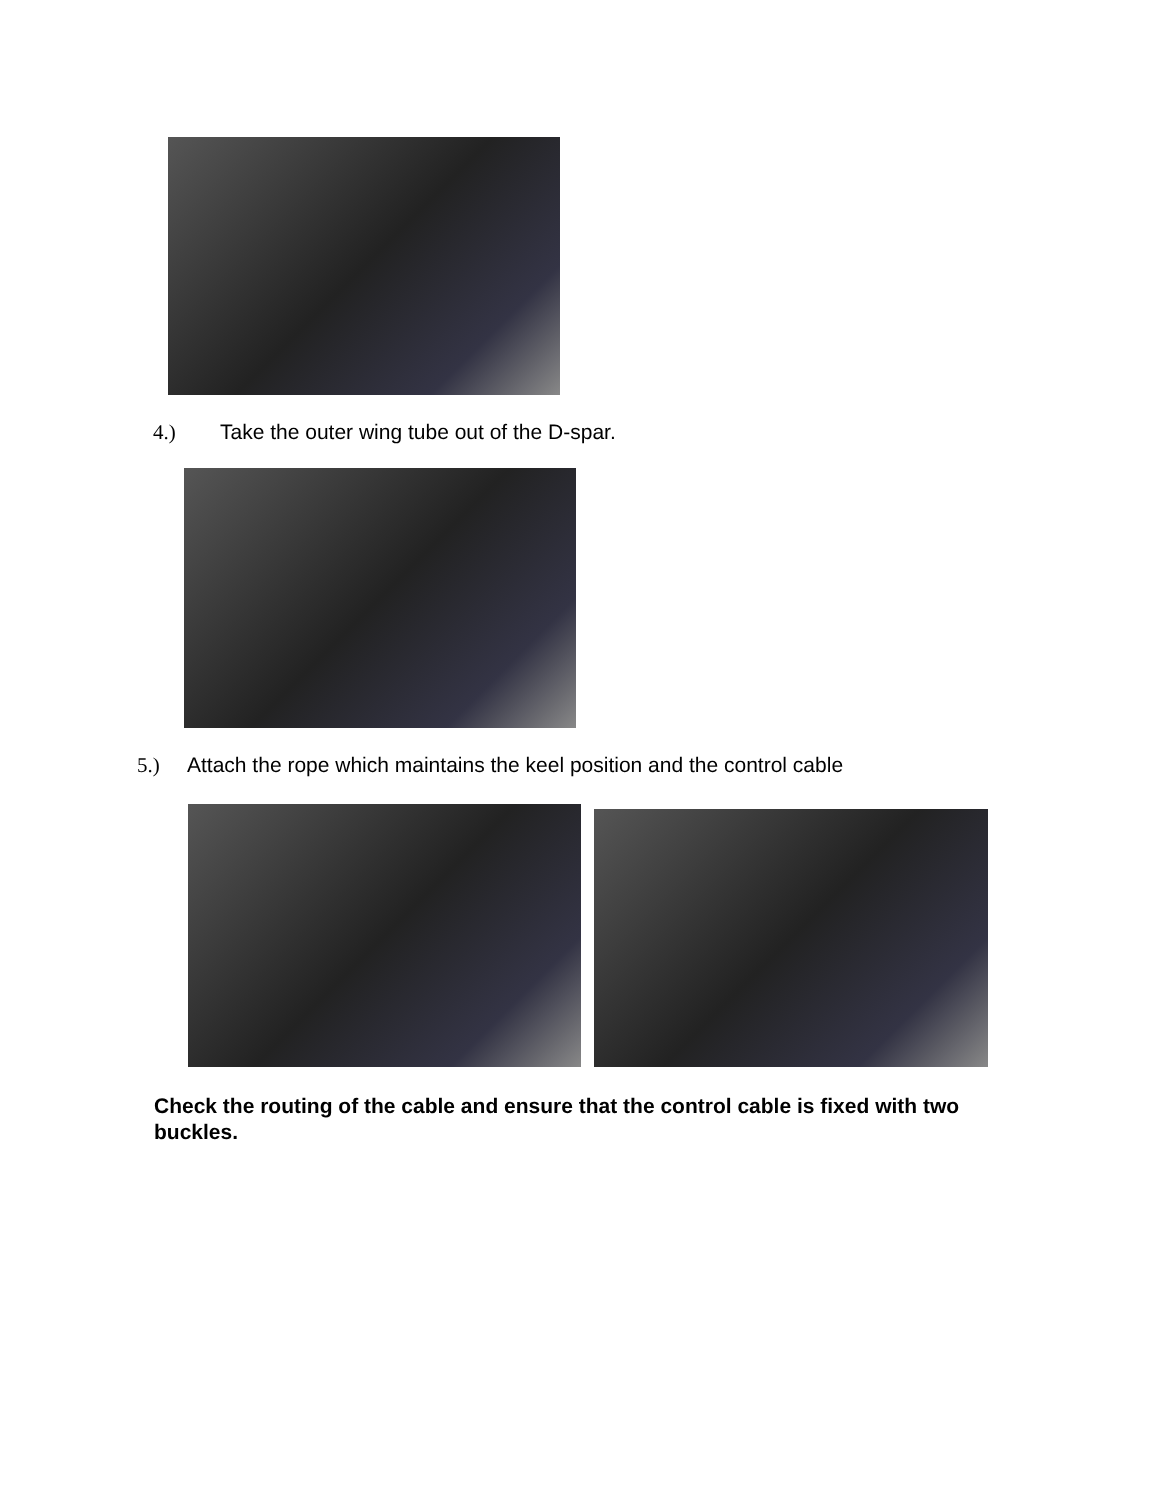4.) Take the outer wing tube out of the D-spar.
5.) Attach the rope which maintains the keel position and the control cable
Check the routing of the cable and ensure that the control cable is fixed with two buckles.